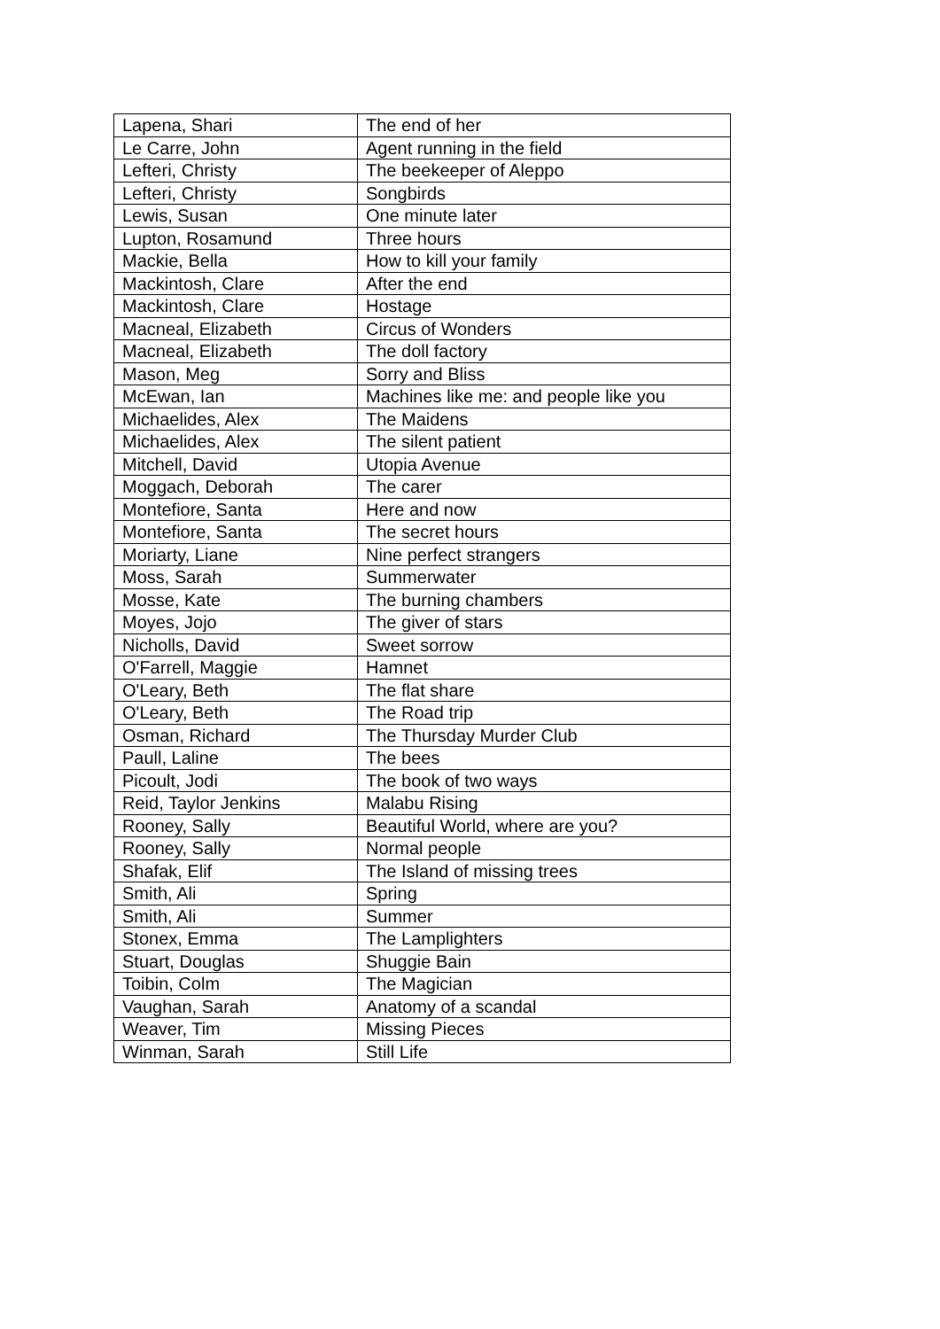| Lapena, Shari | The end of her |
| Le Carre, John | Agent running in the field |
| Lefteri, Christy | The beekeeper of Aleppo |
| Lefteri, Christy | Songbirds |
| Lewis, Susan | One minute later |
| Lupton, Rosamund | Three hours |
| Mackie, Bella | How to kill your family |
| Mackintosh, Clare | After the end |
| Mackintosh, Clare | Hostage |
| Macneal, Elizabeth | Circus of Wonders |
| Macneal, Elizabeth | The doll factory |
| Mason, Meg | Sorry and Bliss |
| McEwan, Ian | Machines like me: and people like you |
| Michaelides, Alex | The Maidens |
| Michaelides, Alex | The silent patient |
| Mitchell, David | Utopia Avenue |
| Moggach, Deborah | The carer |
| Montefiore, Santa | Here and now |
| Montefiore, Santa | The secret hours |
| Moriarty, Liane | Nine perfect strangers |
| Moss, Sarah | Summerwater |
| Mosse, Kate | The burning chambers |
| Moyes, Jojo | The giver of stars |
| Nicholls, David | Sweet sorrow |
| O'Farrell, Maggie | Hamnet |
| O'Leary, Beth | The flat share |
| O'Leary, Beth | The Road trip |
| Osman, Richard | The Thursday Murder Club |
| Paull, Laline | The bees |
| Picoult, Jodi | The book of two ways |
| Reid, Taylor Jenkins | Malabu Rising |
| Rooney, Sally | Beautiful World, where are you? |
| Rooney, Sally | Normal people |
| Shafak, Elif | The Island of missing trees |
| Smith, Ali | Spring |
| Smith, Ali | Summer |
| Stonex, Emma | The Lamplighters |
| Stuart, Douglas | Shuggie Bain |
| Toibin, Colm | The Magician |
| Vaughan, Sarah | Anatomy of a scandal |
| Weaver, Tim | Missing Pieces |
| Winman, Sarah | Still Life |